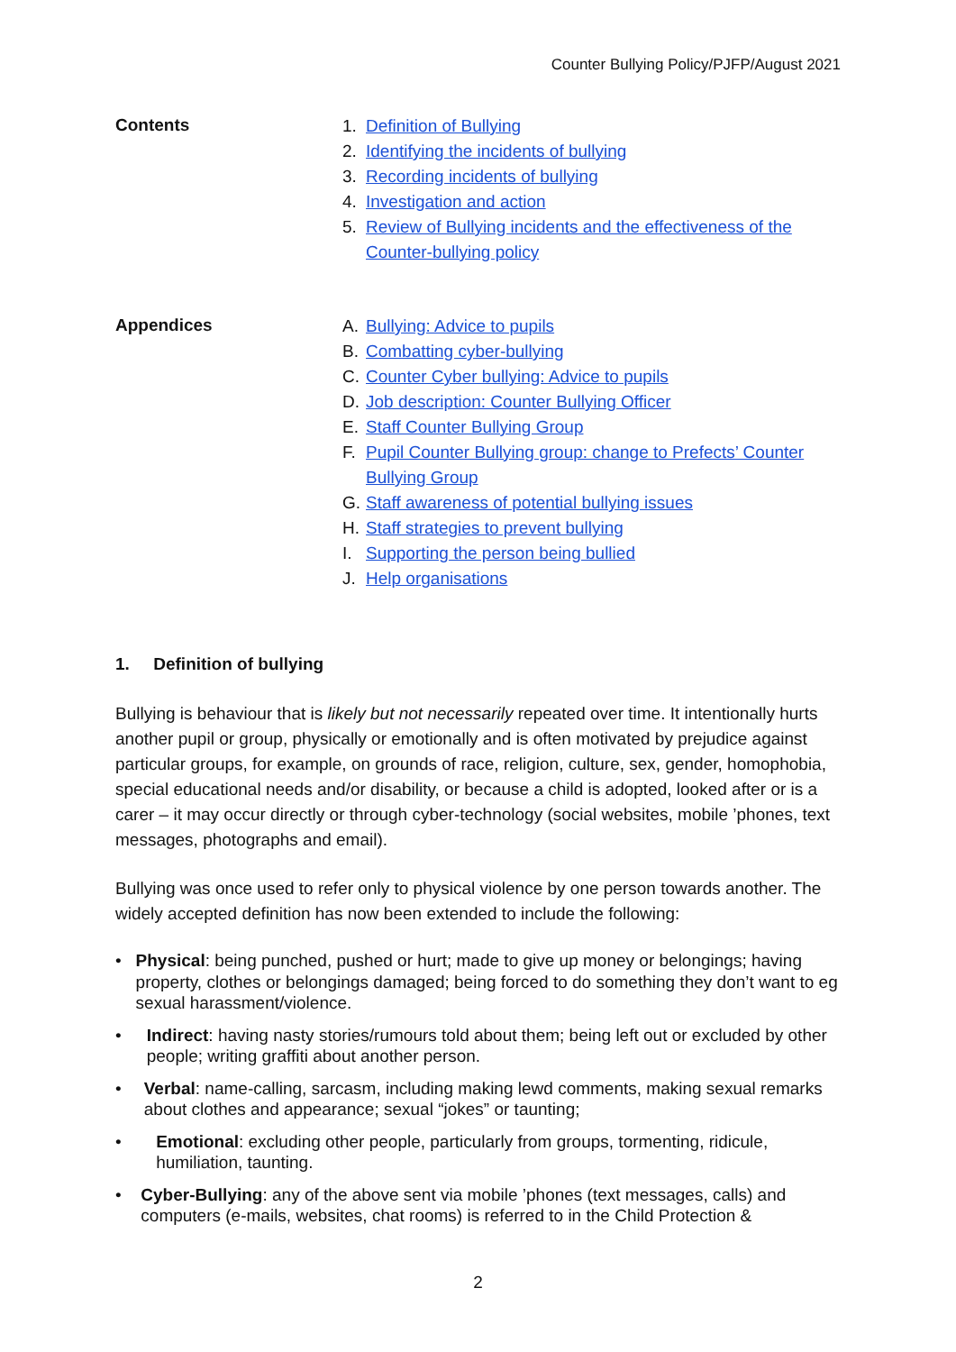Counter Bullying Policy/PJFP/August 2021
Contents
1. Definition of Bullying
2. Identifying the incidents of bullying
3. Recording incidents of bullying
4. Investigation and action
5. Review of Bullying incidents and the effectiveness of the
Counter-bullying policy
Appendices
A. Bullying: Advice to pupils
B. Combatting cyber-bullying
C. Counter Cyber bullying: Advice to pupils
D. Job description: Counter Bullying Officer
E. Staff Counter Bullying Group
F. Pupil Counter Bullying group: change to Prefects’ Counter
Bullying Group
G. Staff awareness of potential bullying issues
H. Staff strategies to prevent bullying
I. Supporting the person being bullied
J. Help organisations
1. Definition of bullying
Bullying is behaviour that is likely but not necessarily repeated over time. It intentionally hurts another pupil or group, physically or emotionally and is often motivated by prejudice against particular groups, for example, on grounds of race, religion, culture, sex, gender, homophobia, special educational needs and/or disability, or because a child is adopted, looked after or is a carer – it may occur directly or through cyber-technology (social websites, mobile ’phones, text messages, photographs and email).
Bullying was once used to refer only to physical violence by one person towards another. The widely accepted definition has now been extended to include the following:
• Physical: being punched, pushed or hurt; made to give up money or belongings; having property, clothes or belongings damaged; being forced to do something they don’t want to eg sexual harassment/violence.
• Indirect: having nasty stories/rumours told about them; being left out or excluded by other people; writing graffiti about another person.
• Verbal: name-calling, sarcasm, including making lewd comments, making sexual remarks about clothes and appearance; sexual “jokes” or taunting;
• Emotional: excluding other people, particularly from groups, tormenting, ridicule, humiliation, taunting.
• Cyber-Bullying: any of the above sent via mobile ’phones (text messages, calls) and computers (e-mails, websites, chat rooms) is referred to in the Child Protection &
2